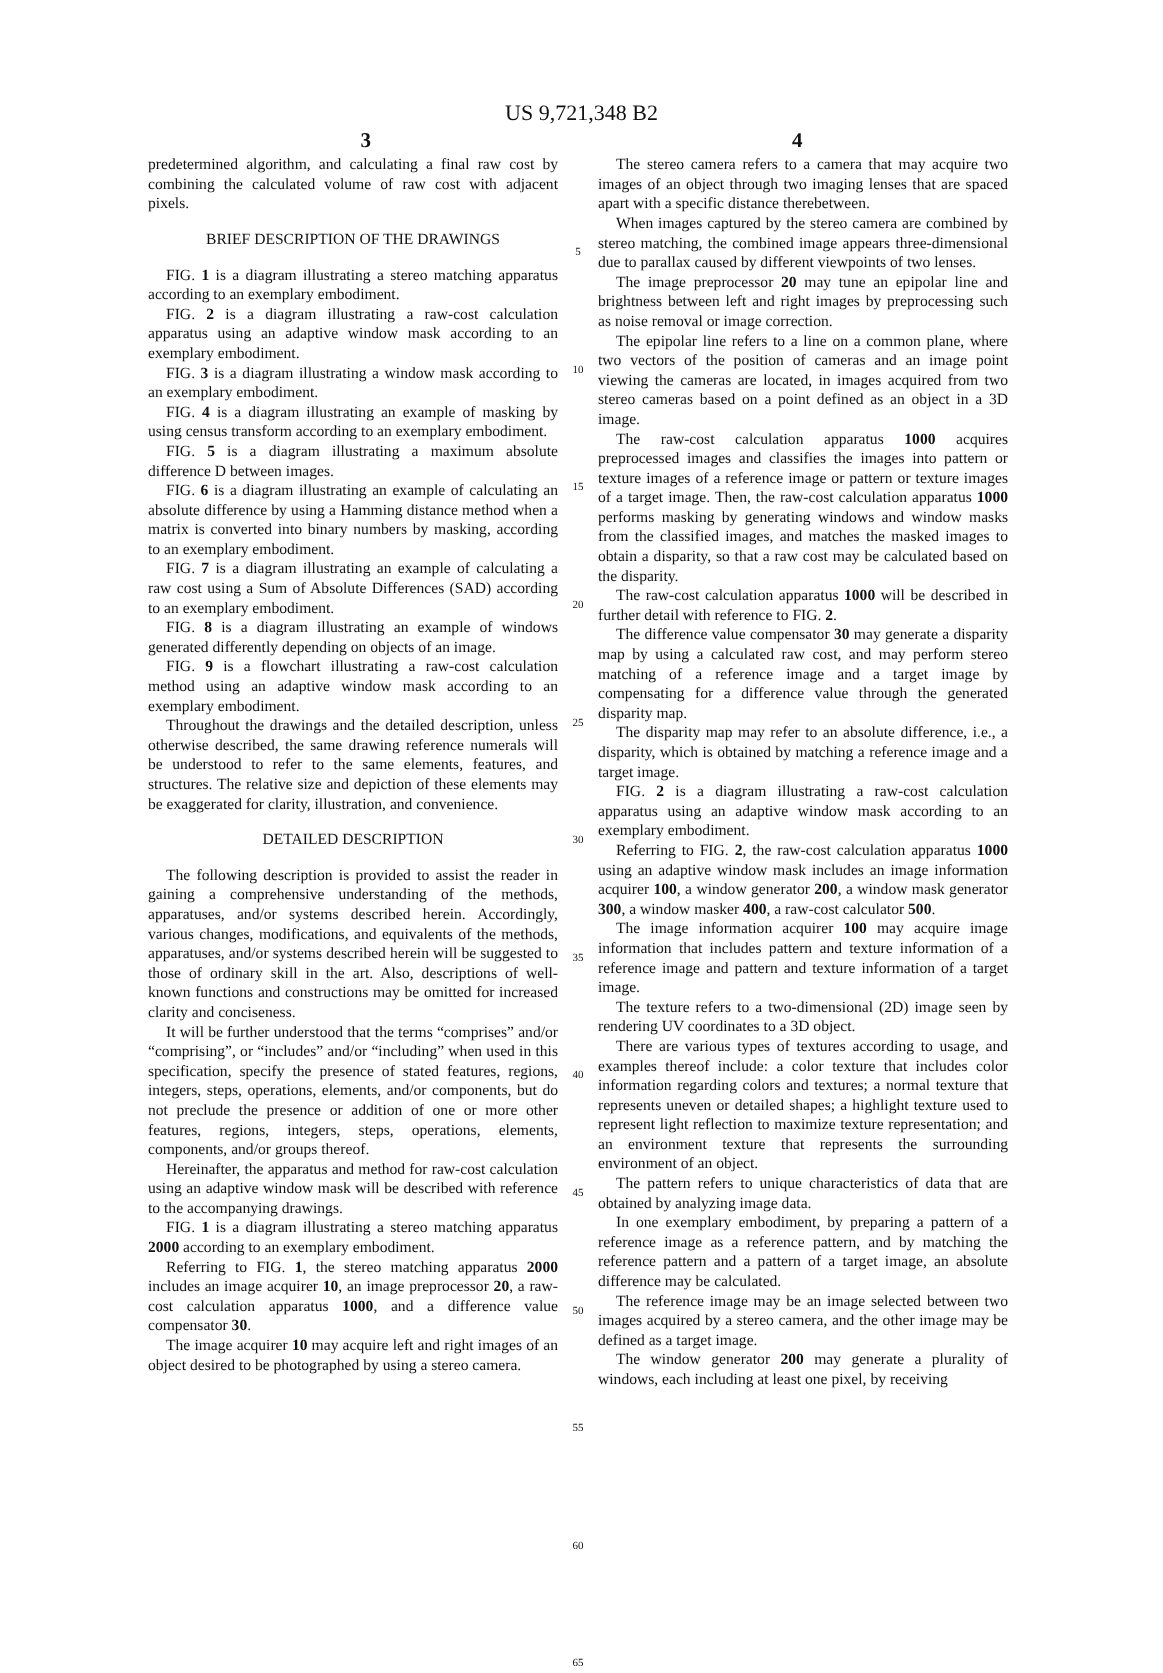US 9,721,348 B2
3 4
predetermined algorithm, and calculating a final raw cost by combining the calculated volume of raw cost with adjacent pixels.
BRIEF DESCRIPTION OF THE DRAWINGS
FIG. 1 is a diagram illustrating a stereo matching apparatus according to an exemplary embodiment.
FIG. 2 is a diagram illustrating a raw-cost calculation apparatus using an adaptive window mask according to an exemplary embodiment.
FIG. 3 is a diagram illustrating a window mask according to an exemplary embodiment.
FIG. 4 is a diagram illustrating an example of masking by using census transform according to an exemplary embodiment.
FIG. 5 is a diagram illustrating a maximum absolute difference D between images.
FIG. 6 is a diagram illustrating an example of calculating an absolute difference by using a Hamming distance method when a matrix is converted into binary numbers by masking, according to an exemplary embodiment.
FIG. 7 is a diagram illustrating an example of calculating a raw cost using a Sum of Absolute Differences (SAD) according to an exemplary embodiment.
FIG. 8 is a diagram illustrating an example of windows generated differently depending on objects of an image.
FIG. 9 is a flowchart illustrating a raw-cost calculation method using an adaptive window mask according to an exemplary embodiment.
Throughout the drawings and the detailed description, unless otherwise described, the same drawing reference numerals will be understood to refer to the same elements, features, and structures. The relative size and depiction of these elements may be exaggerated for clarity, illustration, and convenience.
DETAILED DESCRIPTION
The following description is provided to assist the reader in gaining a comprehensive understanding of the methods, apparatuses, and/or systems described herein. Accordingly, various changes, modifications, and equivalents of the methods, apparatuses, and/or systems described herein will be suggested to those of ordinary skill in the art. Also, descriptions of well-known functions and constructions may be omitted for increased clarity and conciseness.
It will be further understood that the terms “comprises” and/or “comprising”, or “includes” and/or “including” when used in this specification, specify the presence of stated features, regions, integers, steps, operations, elements, and/or components, but do not preclude the presence or addition of one or more other features, regions, integers, steps, operations, elements, components, and/or groups thereof.
Hereinafter, the apparatus and method for raw-cost calculation using an adaptive window mask will be described with reference to the accompanying drawings.
FIG. 1 is a diagram illustrating a stereo matching apparatus 2000 according to an exemplary embodiment.
Referring to FIG. 1, the stereo matching apparatus 2000 includes an image acquirer 10, an image preprocessor 20, a raw-cost calculation apparatus 1000, and a difference value compensator 30.
The image acquirer 10 may acquire left and right images of an object desired to be photographed by using a stereo camera.
5
10
15
20
25
30
35
40
45
50
55
60
65
The stereo camera refers to a camera that may acquire two images of an object through two imaging lenses that are spaced apart with a specific distance therebetween.
When images captured by the stereo camera are combined by stereo matching, the combined image appears three-dimensional due to parallax caused by different viewpoints of two lenses.
The image preprocessor 20 may tune an epipolar line and brightness between left and right images by preprocessing such as noise removal or image correction.
The epipolar line refers to a line on a common plane, where two vectors of the position of cameras and an image point viewing the cameras are located, in images acquired from two stereo cameras based on a point defined as an object in a 3D image.
The raw-cost calculation apparatus 1000 acquires preprocessed images and classifies the images into pattern or texture images of a reference image or pattern or texture images of a target image. Then, the raw-cost calculation apparatus 1000 performs masking by generating windows and window masks from the classified images, and matches the masked images to obtain a disparity, so that a raw cost may be calculated based on the disparity.
The raw-cost calculation apparatus 1000 will be described in further detail with reference to FIG. 2.
The difference value compensator 30 may generate a disparity map by using a calculated raw cost, and may perform stereo matching of a reference image and a target image by compensating for a difference value through the generated disparity map.
The disparity map may refer to an absolute difference, i.e., a disparity, which is obtained by matching a reference image and a target image.
FIG. 2 is a diagram illustrating a raw-cost calculation apparatus using an adaptive window mask according to an exemplary embodiment.
Referring to FIG. 2, the raw-cost calculation apparatus 1000 using an adaptive window mask includes an image information acquirer 100, a window generator 200, a window mask generator 300, a window masker 400, a raw-cost calculator 500.
The image information acquirer 100 may acquire image information that includes pattern and texture information of a reference image and pattern and texture information of a target image.
The texture refers to a two-dimensional (2D) image seen by rendering UV coordinates to a 3D object.
There are various types of textures according to usage, and examples thereof include: a color texture that includes color information regarding colors and textures; a normal texture that represents uneven or detailed shapes; a highlight texture used to represent light reflection to maximize texture representation; and an environment texture that represents the surrounding environment of an object.
The pattern refers to unique characteristics of data that are obtained by analyzing image data.
In one exemplary embodiment, by preparing a pattern of a reference image as a reference pattern, and by matching the reference pattern and a pattern of a target image, an absolute difference may be calculated.
The reference image may be an image selected between two images acquired by a stereo camera, and the other image may be defined as a target image.
The window generator 200 may generate a plurality of windows, each including at least one pixel, by receiving